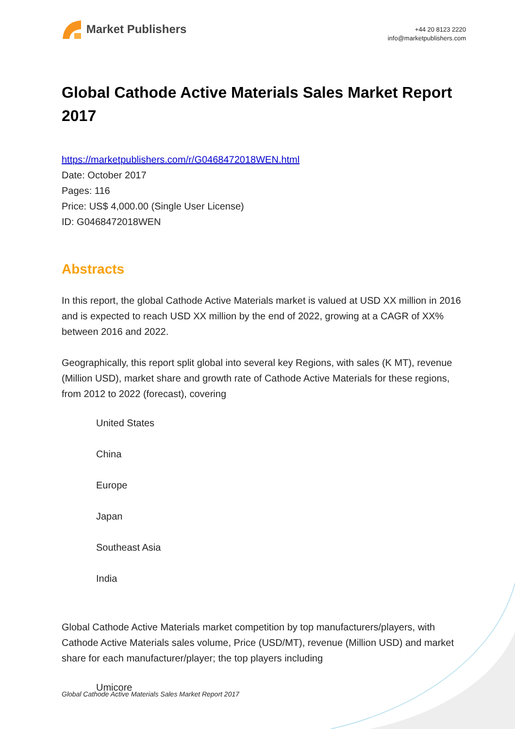Market Publishers
+44 20 8123 2220
info@marketpublishers.com
Global Cathode Active Materials Sales Market Report 2017
https://marketpublishers.com/r/G0468472018WEN.html
Date: October 2017
Pages: 116
Price: US$ 4,000.00 (Single User License)
ID: G0468472018WEN
Abstracts
In this report, the global Cathode Active Materials market is valued at USD XX million in 2016 and is expected to reach USD XX million by the end of 2022, growing at a CAGR of XX% between 2016 and 2022.
Geographically, this report split global into several key Regions, with sales (K MT), revenue (Million USD), market share and growth rate of Cathode Active Materials for these regions, from 2012 to 2022 (forecast), covering
United States
China
Europe
Japan
Southeast Asia
India
Global Cathode Active Materials market competition by top manufacturers/players, with Cathode Active Materials sales volume, Price (USD/MT), revenue (Million USD) and market share for each manufacturer/player; the top players including
Umicore
Global Cathode Active Materials Sales Market Report 2017